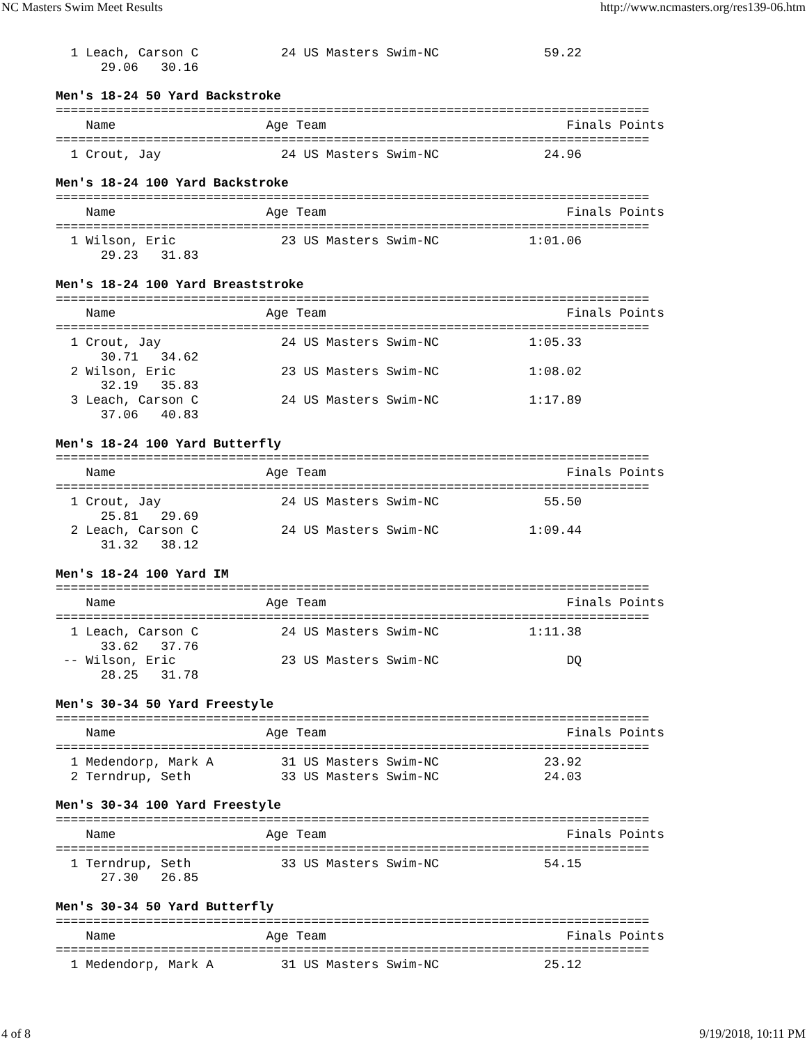NC Masters Swim Meet Results http://www.ncmasters.org/res139-06.htm
  1 Leach, Carson C           24 US Masters Swim-NC              59.22
      29.06   30.16

Men's 18-24 50 Yard Backstroke
===============================================================================
    Name                    Age Team                                Finals Points
===============================================================================
  1 Crout, Jay                24 US Masters Swim-NC              24.96

Men's 18-24 100 Yard Backstroke
===============================================================================
    Name                    Age Team                                Finals Points
===============================================================================
  1 Wilson, Eric              23 US Masters Swim-NC            1:01.06
      29.23   31.83

Men's 18-24 100 Yard Breaststroke
===============================================================================
    Name                    Age Team                                Finals Points
===============================================================================
  1 Crout, Jay                24 US Masters Swim-NC            1:05.33
      30.71   34.62
  2 Wilson, Eric              23 US Masters Swim-NC            1:08.02
      32.19   35.83
  3 Leach, Carson C           24 US Masters Swim-NC            1:17.89
      37.06   40.83

Men's 18-24 100 Yard Butterfly
===============================================================================
    Name                    Age Team                                Finals Points
===============================================================================
  1 Crout, Jay                24 US Masters Swim-NC              55.50
      25.81   29.69
  2 Leach, Carson C           24 US Masters Swim-NC            1:09.44
      31.32   38.12

Men's 18-24 100 Yard IM
===============================================================================
    Name                    Age Team                                Finals Points
===============================================================================
  1 Leach, Carson C           24 US Masters Swim-NC            1:11.38
      33.62   37.76
 -- Wilson, Eric              23 US Masters Swim-NC                 DQ
      28.25   31.78

Men's 30-34 50 Yard Freestyle
===============================================================================
    Name                    Age Team                                Finals Points
===============================================================================
  1 Medendorp, Mark A         31 US Masters Swim-NC              23.92
  2 Terndrup, Seth            33 US Masters Swim-NC              24.03

Men's 30-34 100 Yard Freestyle
===============================================================================
    Name                    Age Team                                Finals Points
===============================================================================
  1 Terndrup, Seth            33 US Masters Swim-NC              54.15
      27.30   26.85

Men's 30-34 50 Yard Butterfly
===============================================================================
    Name                    Age Team                                Finals Points
===============================================================================
  1 Medendorp, Mark A         31 US Masters Swim-NC              25.12
4 of 8 9/19/2018, 10:11 PM